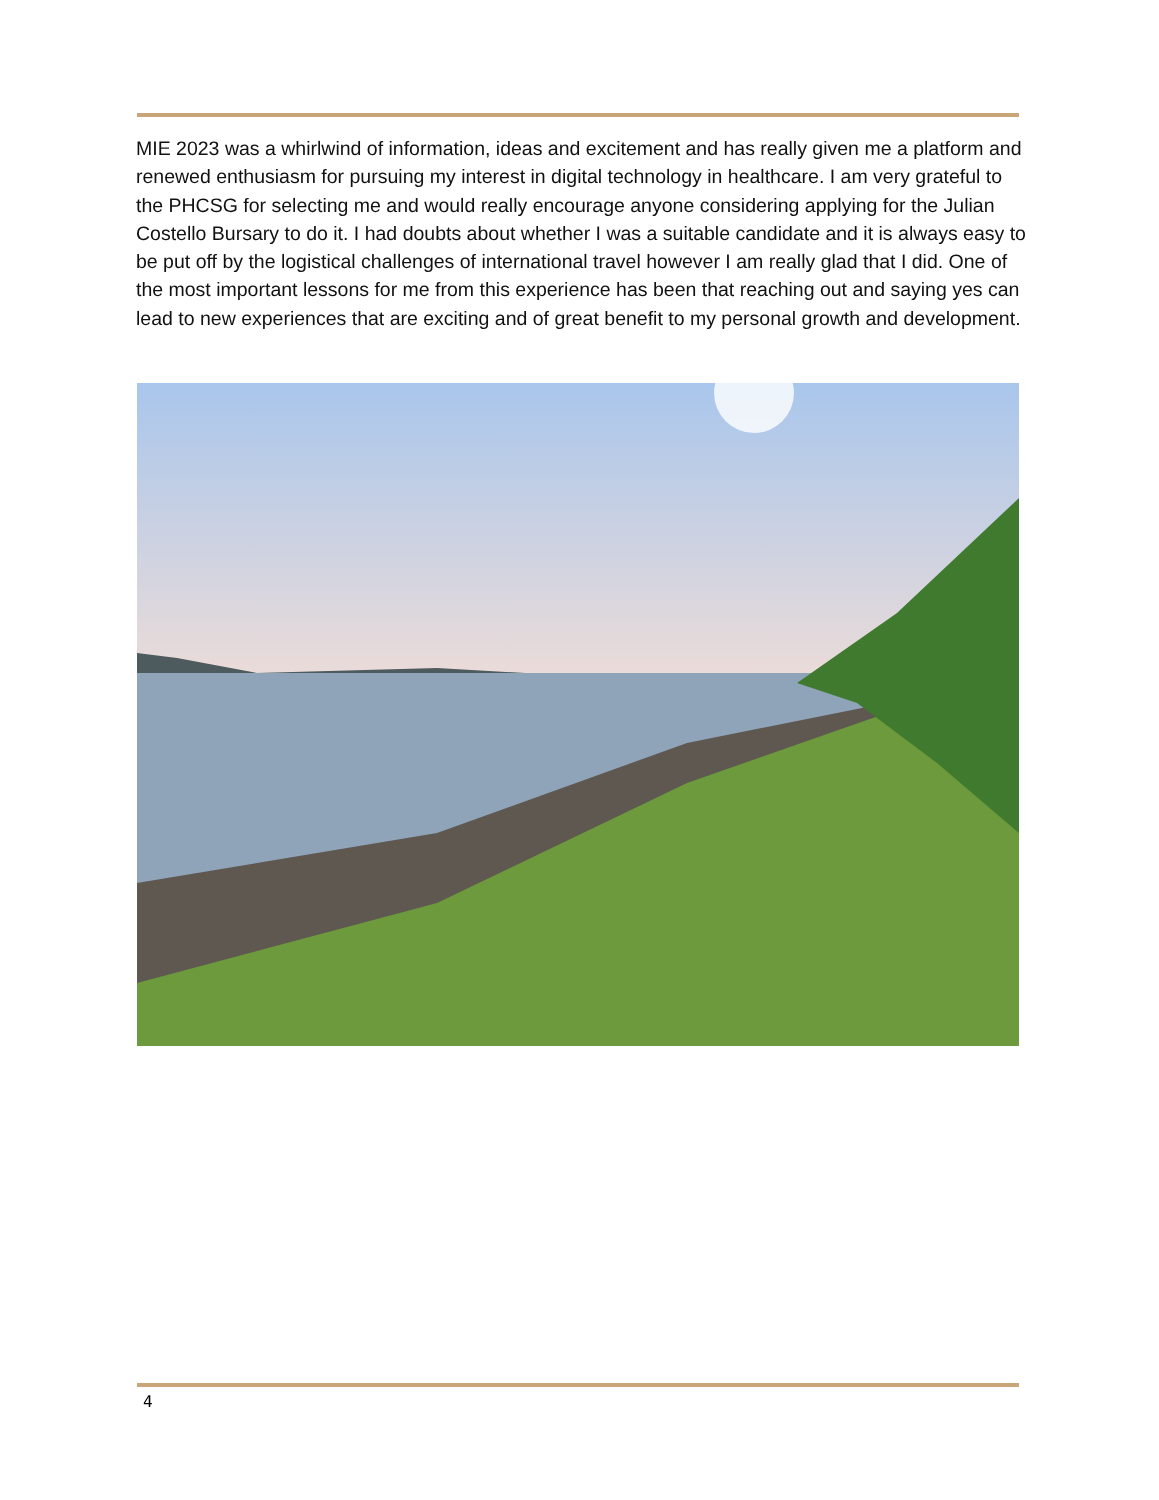MIE 2023 was a whirlwind of information, ideas and excitement and has really given me a platform and renewed enthusiasm for pursuing my interest in digital technology in healthcare. I am very grateful to the PHCSG for selecting me and would really encourage anyone considering applying for the Julian Costello Bursary to do it. I had doubts about whether I was a suitable candidate and it is always easy to be put off by the logistical challenges of international travel however I am really glad that I did. One of the most important lessons for me from this experience has been that reaching out and saying yes can lead to new experiences that are exciting and of great benefit to my personal growth and development.
4